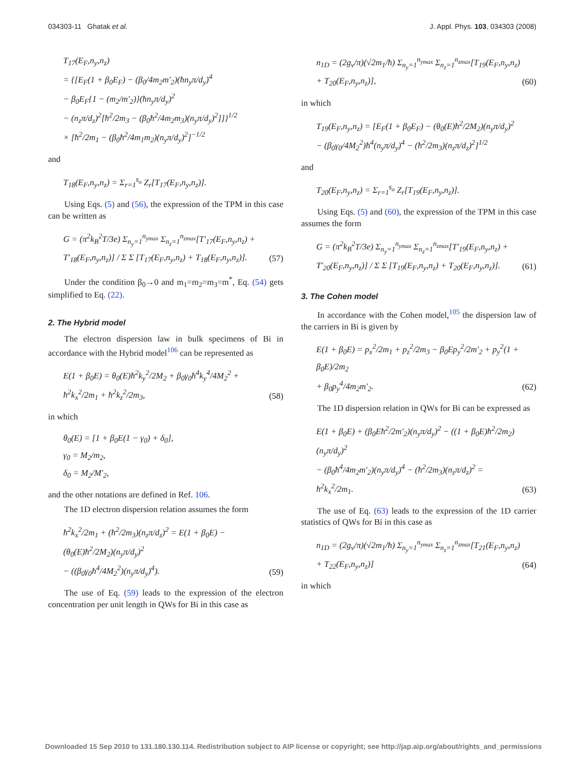034303-11 Ghatak et al. J. Appl. Phys. 103, 034303 (2008)
T<sub>17</sub>(E<sub>F</sub>,n<sub>y</sub>,n<sub>z</sub>)
= {[E<sub>F</sub>(1 + β<sub>0</sub>E<sub>F</sub>) − (β<sub>0</sub>/4m<sub>2</sub>m′<sub>2</sub>)(ħn<sub>y</sub>π/d<sub>y</sub>)<sup>4</sup>
− β<sub>0</sub>E<sub>F</sub>{1 − (m<sub>2</sub>/m′<sub>2</sub>)}(ħn<sub>y</sub>π/d<sub>y</sub>)<sup>2</sup>
− (n<sub>z</sub>π/d<sub>z</sub>)<sup>2</sup>[ħ<sup>2</sup>/2m<sub>3</sub> − (β<sub>0</sub>ħ<sup>2</sup>/4m<sub>2</sub>m<sub>3</sub>)(n<sub>y</sub>π/d<sub>y</sub>)<sup>2</sup>]]}<sup>1/2</sup>
× [ħ<sup>2</sup>/2m<sub>1</sub> − (β<sub>0</sub>ħ<sup>2</sup>/4m<sub>1</sub>m<sub>2</sub>)(n<sub>y</sub>π/d<sub>y</sub>)<sup>2</sup>]<sup>−1/2</sup>
and
T<sub>18</sub>(E<sub>F</sub>,n<sub>y</sub>,n<sub>z</sub>) = Σ<sub>r=1</sub><sup>s<sub>o</sub></sup> Z<sub>r</sub>[T<sub>17</sub>(E<sub>F</sub>,n<sub>y</sub>,n<sub>z</sub>)].
Using Eqs. (5) and (56), the expression of the TPM in this case can be written as
G = (π<sup>2</sup>k<sub>B</sub><sup>2</sup>T/3e) Σ<sub>n<sub>y</sub>=1</sub><sup>n<sub>ymax</sub></sup> Σ<sub>n<sub>z</sub>=1</sub><sup>n<sub>zmax</sub></sup>[T′<sub>17</sub>(E<sub>F</sub>,n<sub>y</sub>,n<sub>z</sub>) + T′<sub>18</sub>(E<sub>F</sub>,n<sub>y</sub>,n<sub>z</sub>)] / Σ Σ [T<sub>17</sub>(E<sub>F</sub>,n<sub>y</sub>,n<sub>z</sub>) + T<sub>18</sub>(E<sub>F</sub>,n<sub>y</sub>,n<sub>z</sub>)].
(57)
Under the condition β<sub>0</sub>→0 and m<sub>1</sub>=m<sub>2</sub>=m<sub>3</sub>=m<sup>*</sup>, Eq. (54) gets simplified to Eq. (22).
2. The Hybrid model
The electron dispersion law in bulk specimens of Bi in accordance with the Hybrid model<sup>106</sup> can be represented as
E(1 + β<sub>0</sub>E) = θ<sub>0</sub>(E)ħ<sup>2</sup>k<sub>y</sub><sup>2</sup>/2M<sub>2</sub> + β<sub>0</sub>γ<sub>0</sub>ħ<sup>4</sup>k<sub>y</sub><sup>4</sup>/4M<sub>2</sub><sup>2</sup> + ħ<sup>2</sup>k<sub>x</sub><sup>2</sup>/2m<sub>1</sub> + ħ<sup>2</sup>k<sub>z</sub><sup>2</sup>/2m<sub>3</sub>,
(58)
in which
θ<sub>0</sub>(E) = [1 + β<sub>0</sub>E(1 − γ<sub>0</sub>) + δ<sub>0</sub>],
γ<sub>0</sub> = M<sub>2</sub>/m<sub>2</sub>,
δ<sub>0</sub> = M<sub>2</sub>/M′<sub>2</sub>,
and the other notations are defined in Ref. 106.
The 1D electron dispersion relation assumes the form
ħ<sup>2</sup>k<sub>x</sub><sup>2</sup>/2m<sub>1</sub> + (ħ<sup>2</sup>/2m<sub>3</sub>)(n<sub>z</sub>π/d<sub>z</sub>)<sup>2</sup> = E(1 + β<sub>0</sub>E) − (θ<sub>0</sub>(E)ħ<sup>2</sup>/2M<sub>2</sub>)(n<sub>y</sub>π/d<sub>y</sub>)<sup>2</sup>
− ((β<sub>0</sub>γ<sub>0</sub>ħ<sup>4</sup>/4M<sub>2</sub><sup>2</sup>)(n<sub>y</sub>π/d<sub>y</sub>)<sup>4</sup>).
(59)
The use of Eq. (59) leads to the expression of the electron concentration per unit length in QWs for Bi in this case as
n<sub>1D</sub> = (2g<sub>v</sub>/π)(√2m<sub>1</sub>/ħ) Σ<sub>n<sub>y</sub>=1</sub><sup>n<sub>ymax</sub></sup> Σ<sub>n<sub>z</sub>=1</sub><sup>n<sub>zmax</sub></sup>[T<sub>19</sub>(E<sub>F</sub>,n<sub>y</sub>,n<sub>z</sub>)
+ T<sub>20</sub>(E<sub>F</sub>,n<sub>y</sub>,n<sub>z</sub>)],
(60)
in which
T<sub>19</sub>(E<sub>F</sub>,n<sub>y</sub>,n<sub>z</sub>) = [E<sub>F</sub>(1 + β<sub>0</sub>E<sub>F</sub>) − (θ<sub>0</sub>(E)ħ<sup>2</sup>/2M<sub>2</sub>)(n<sub>y</sub>π/d<sub>y</sub>)<sup>2</sup>
− (β<sub>0</sub>γ<sub>0</sub>/4M<sub>2</sub><sup>2</sup>)ħ<sup>4</sup>(n<sub>y</sub>π/d<sub>y</sub>)<sup>4</sup> − (ħ<sup>2</sup>/2m<sub>3</sub>)(n<sub>z</sub>π/d<sub>z</sub>)<sup>2</sup>]<sup>1/2</sup>
and
T<sub>20</sub>(E<sub>F</sub>,n<sub>y</sub>,n<sub>z</sub>) = Σ<sub>r=1</sub><sup>s<sub>o</sub></sup> Z<sub>r</sub>[T<sub>19</sub>(E<sub>F</sub>,n<sub>y</sub>,n<sub>z</sub>)].
Using Eqs. (5) and (60), the expression of the TPM in this case assumes the form
G = (π<sup>2</sup>k<sub>B</sub><sup>2</sup>T/3e) Σ<sub>n<sub>y</sub>=1</sub><sup>n<sub>ymax</sub></sup> Σ<sub>n<sub>z</sub>=1</sub><sup>n<sub>zmax</sub></sup>[T′<sub>19</sub>(E<sub>F</sub>,n<sub>y</sub>,n<sub>z</sub>) + T′<sub>20</sub>(E<sub>F</sub>,n<sub>y</sub>,n<sub>z</sub>)] / Σ Σ [T<sub>19</sub>(E<sub>F</sub>,n<sub>y</sub>,n<sub>z</sub>) + T<sub>20</sub>(E<sub>F</sub>,n<sub>y</sub>,n<sub>z</sub>)].
(61)
3. The Cohen model
In accordance with the Cohen model,<sup>105</sup> the dispersion law of the carriers in Bi is given by
E(1 + β<sub>0</sub>E) = p<sub>x</sub><sup>2</sup>/2m<sub>1</sub> + p<sub>z</sub><sup>2</sup>/2m<sub>3</sub> − β<sub>0</sub>Ep<sub>y</sub><sup>2</sup>/2m′<sub>2</sub> + p<sub>y</sub><sup>2</sup>(1 + β<sub>0</sub>E)/2m<sub>2</sub>
+ β<sub>0</sub>p<sub>y</sub><sup>4</sup>/4m<sub>2</sub>m′<sub>2</sub>.
(62)
The 1D dispersion relation in QWs for Bi can be expressed as
E(1 + β<sub>0</sub>E) + (β<sub>0</sub>Eħ<sup>2</sup>/2m′<sub>2</sub>)(n<sub>y</sub>π/d<sub>y</sub>)<sup>2</sup> − ((1 + β<sub>0</sub>E)ħ<sup>2</sup>/2m<sub>2</sub>)(n<sub>y</sub>π/d<sub>y</sub>)<sup>2</sup>
− (β<sub>0</sub>ħ<sup>4</sup>/4m<sub>2</sub>m′<sub>2</sub>)(n<sub>y</sub>π/d<sub>y</sub>)<sup>4</sup> − (ħ<sup>2</sup>/2m<sub>3</sub>)(n<sub>z</sub>π/d<sub>z</sub>)<sup>2</sup> = ħ<sup>2</sup>k<sub>x</sub><sup>2</sup>/2m<sub>1</sub>.
(63)
The use of Eq. (63) leads to the expression of the 1D carrier statistics of QWs for Bi in this case as
n<sub>1D</sub> = (2g<sub>v</sub>/π)(√2m<sub>1</sub>/ħ) Σ<sub>n<sub>y</sub>=1</sub><sup>n<sub>ymax</sub></sup> Σ<sub>n<sub>z</sub>=1</sub><sup>n<sub>zmax</sub></sup>[T<sub>21</sub>(E<sub>F</sub>,n<sub>y</sub>,n<sub>z</sub>)
+ T<sub>22</sub>(E<sub>F</sub>,n<sub>y</sub>,n<sub>z</sub>)]
(64)
in which
Downloaded 15 Sep 2010 to 131.180.130.114. Redistribution subject to AIP license or copyright; see http://jap.aip.org/about/rights_and_permissions